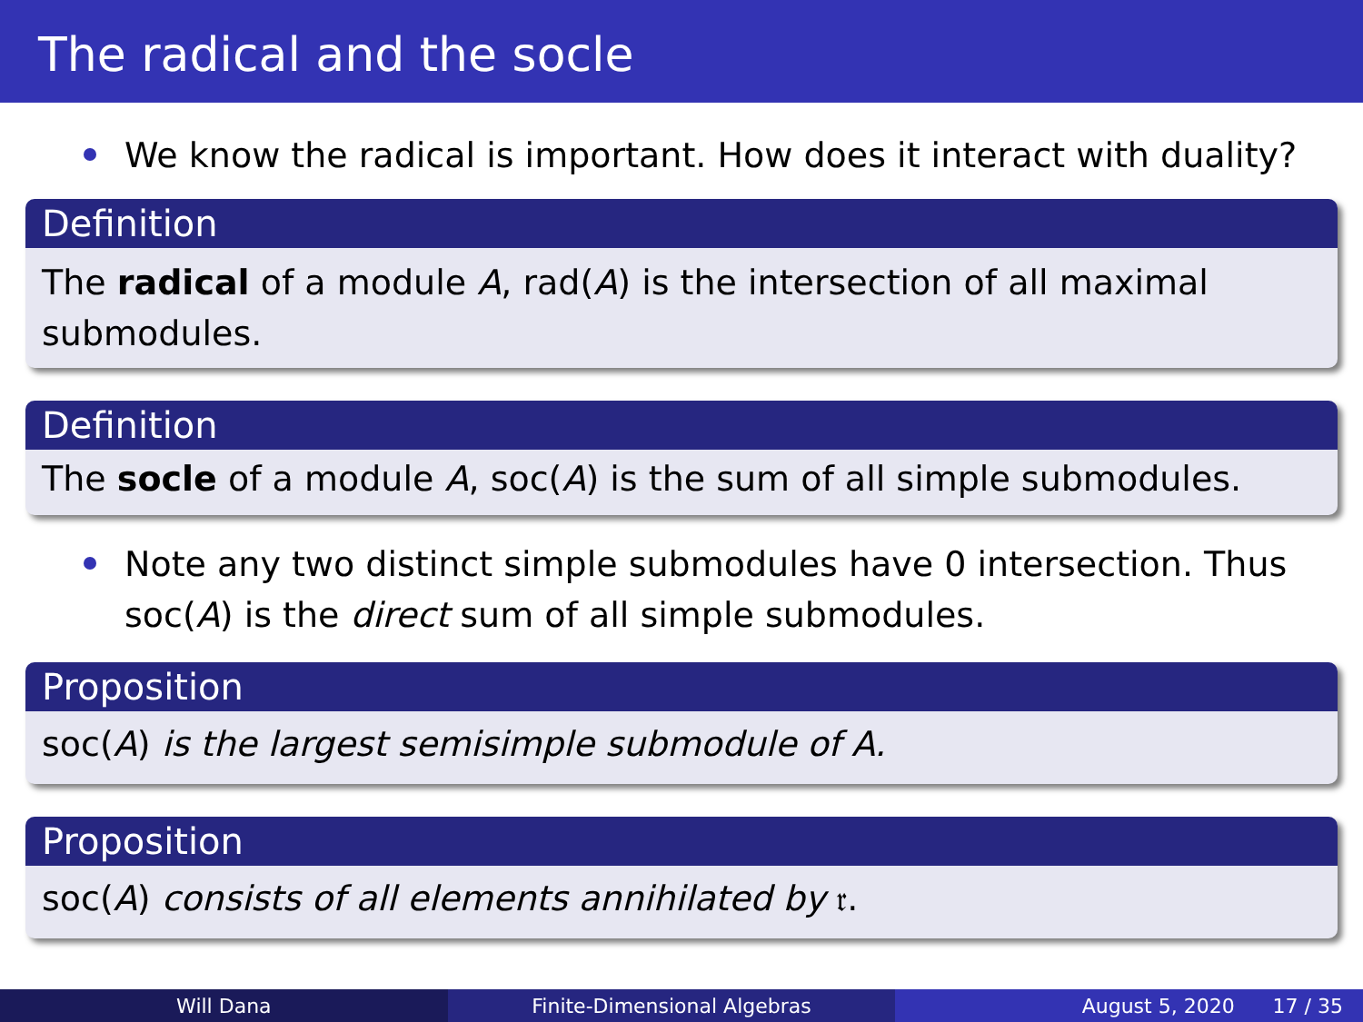The radical and the socle
We know the radical is important. How does it interact with duality?
Definition
The radical of a module A, rad(A) is the intersection of all maximal submodules.
Definition
The socle of a module A, soc(A) is the sum of all simple submodules.
Note any two distinct simple submodules have 0 intersection. Thus soc(A) is the direct sum of all simple submodules.
Proposition
soc(A) is the largest semisimple submodule of A.
Proposition
soc(A) consists of all elements annihilated by 𝔯.
Will Dana Finite-Dimensional Algebras August 5, 2020 17 / 35